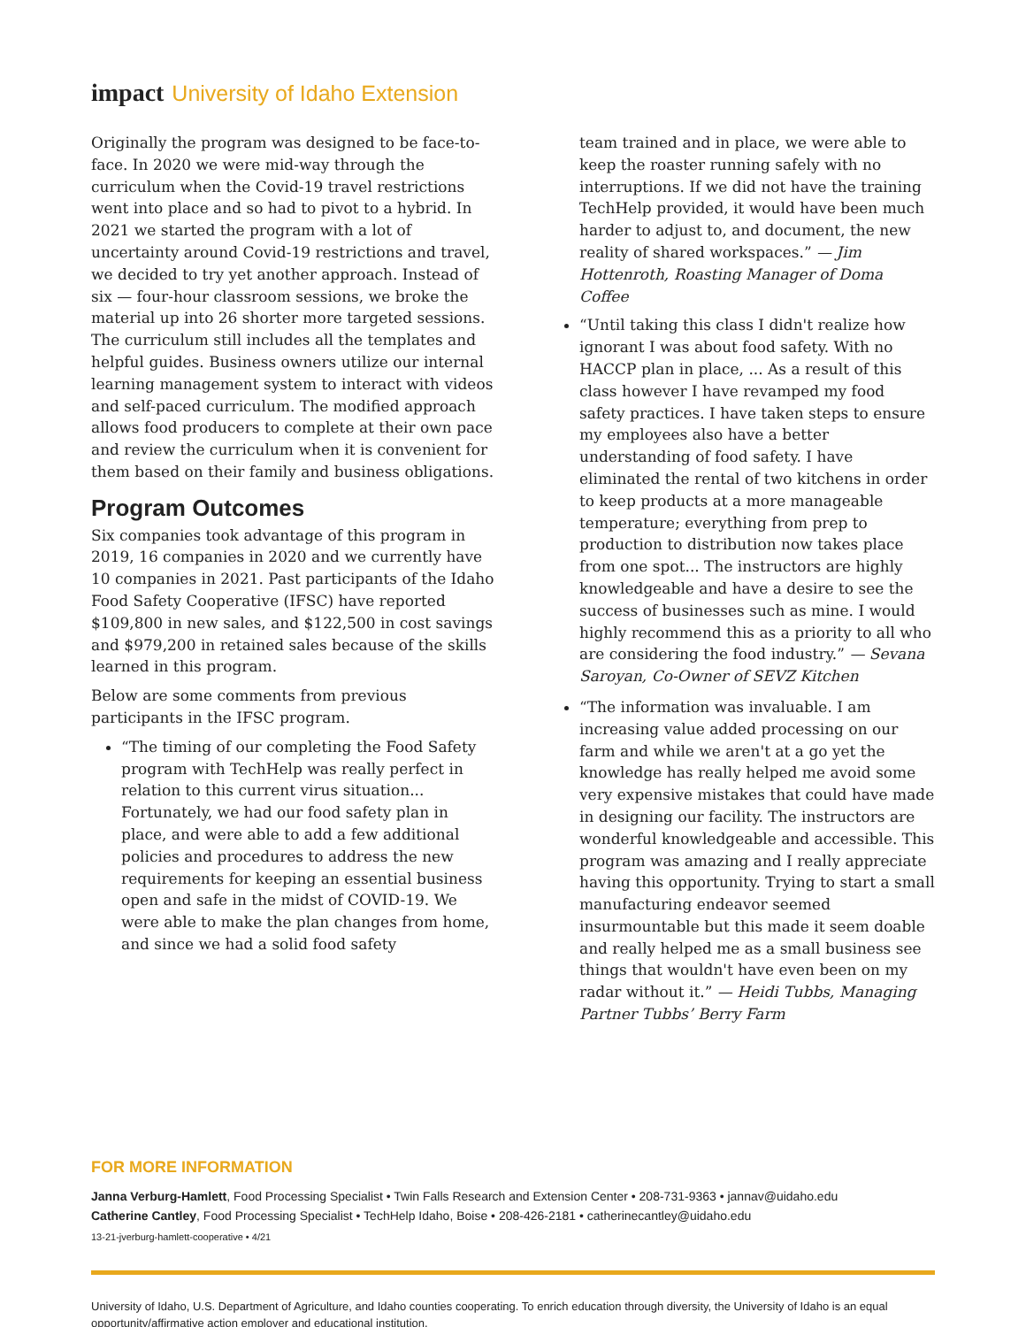impact University of Idaho Extension
Originally the program was designed to be face-to-face. In 2020 we were mid-way through the curriculum when the Covid-19 travel restrictions went into place and so had to pivot to a hybrid. In 2021 we started the program with a lot of uncertainty around Covid-19 restrictions and travel, we decided to try yet another approach. Instead of six — four-hour classroom sessions, we broke the material up into 26 shorter more targeted sessions. The curriculum still includes all the templates and helpful guides. Business owners utilize our internal learning management system to interact with videos and self-paced curriculum. The modified approach allows food producers to complete at their own pace and review the curriculum when it is convenient for them based on their family and business obligations.
Program Outcomes
Six companies took advantage of this program in 2019, 16 companies in 2020 and we currently have 10 companies in 2021. Past participants of the Idaho Food Safety Cooperative (IFSC) have reported $109,800 in new sales, and $122,500 in cost savings and $979,200 in retained sales because of the skills learned in this program.
Below are some comments from previous participants in the IFSC program.
“The timing of our completing the Food Safety program with TechHelp was really perfect in relation to this current virus situation... Fortunately, we had our food safety plan in place, and were able to add a few additional policies and procedures to address the new requirements for keeping an essential business open and safe in the midst of COVID-19. We were able to make the plan changes from home, and since we had a solid food safety
team trained and in place, we were able to keep the roaster running safely with no interruptions. If we did not have the training TechHelp provided, it would have been much harder to adjust to, and document, the new reality of shared workspaces.” — Jim Hottenroth, Roasting Manager of Doma Coffee
“Until taking this class I didn't realize how ignorant I was about food safety. With no HACCP plan in place, ... As a result of this class however I have revamped my food safety practices. I have taken steps to ensure my employees also have a better understanding of food safety. I have eliminated the rental of two kitchens in order to keep products at a more manageable temperature; everything from prep to production to distribution now takes place from one spot... The instructors are highly knowledgeable and have a desire to see the success of businesses such as mine. I would highly recommend this as a priority to all who are considering the food industry.” — Sevana Saroyan, Co-Owner of SEVZ Kitchen
“The information was invaluable. I am increasing value added processing on our farm and while we aren't at a go yet the knowledge has really helped me avoid some very expensive mistakes that could have made in designing our facility. The instructors are wonderful knowledgeable and accessible. This program was amazing and I really appreciate having this opportunity. Trying to start a small manufacturing endeavor seemed insurmountable but this made it seem doable and really helped me as a small business see things that wouldn't have even been on my radar without it.” — Heidi Tubbs, Managing Partner Tubbs’ Berry Farm
FOR MORE INFORMATION
Janna Verburg-Hamlett, Food Processing Specialist • Twin Falls Research and Extension Center • 208-731-9363 • jannav@uidaho.edu
Catherine Cantley, Food Processing Specialist • TechHelp Idaho, Boise • 208-426-2181 • catherinecantley@uidaho.edu
13-21-jverburg-hamlett-cooperative • 4/21
University of Idaho, U.S. Department of Agriculture, and Idaho counties cooperating. To enrich education through diversity, the University of Idaho is an equal opportunity/affirmative action employer and educational institution.